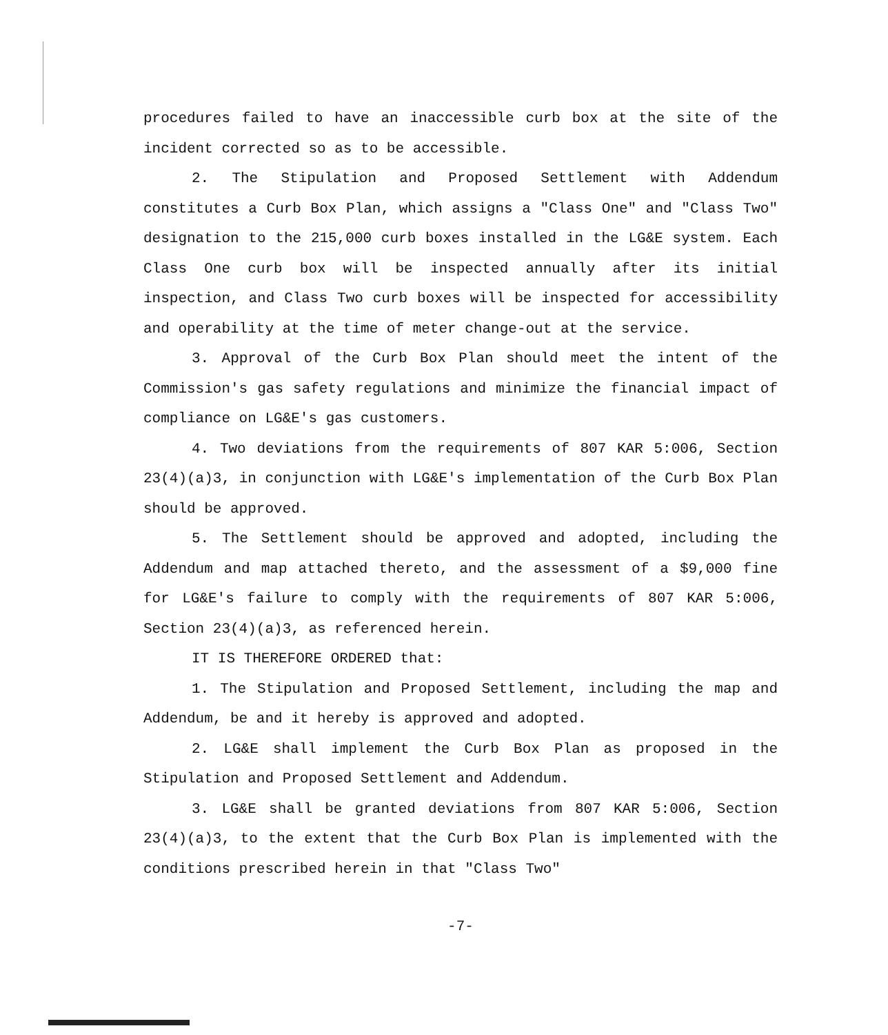procedures failed to have an inaccessible curb box at the site of the incident corrected so as to be accessible.
2. The Stipulation and Proposed Settlement with Addendum constitutes a Curb Box Plan, which assigns a "Class One" and "Class Two" designation to the 215,000 curb boxes installed in the LG&E system. Each Class One curb box will be inspected annually after its initial inspection, and Class Two curb boxes will be inspected for accessibility and operability at the time of meter change-out at the service.
3. Approval of the Curb Box Plan should meet the intent of the Commission's gas safety regulations and minimize the financial impact of compliance on LG&E's gas customers.
4. Two deviations from the requirements of 807 KAR 5:006, Section 23(4)(a)3, in conjunction with LG&E's implementation of the Curb Box Plan should be approved.
5. The Settlement should be approved and adopted, including the Addendum and map attached thereto, and the assessment of a $9,000 fine for LG&E's failure to comply with the requirements of 807 KAR 5:006, Section 23(4)(a)3, as referenced herein.
IT IS THEREFORE ORDERED that:
1. The Stipulation and Proposed Settlement, including the map and Addendum, be and it hereby is approved and adopted.
2. LG&E shall implement the Curb Box Plan as proposed in the Stipulation and Proposed Settlement and Addendum.
3. LG&E shall be granted deviations from 807 KAR 5:006, Section 23(4)(a)3, to the extent that the Curb Box Plan is implemented with the conditions prescribed herein in that "Class Two"
-7-